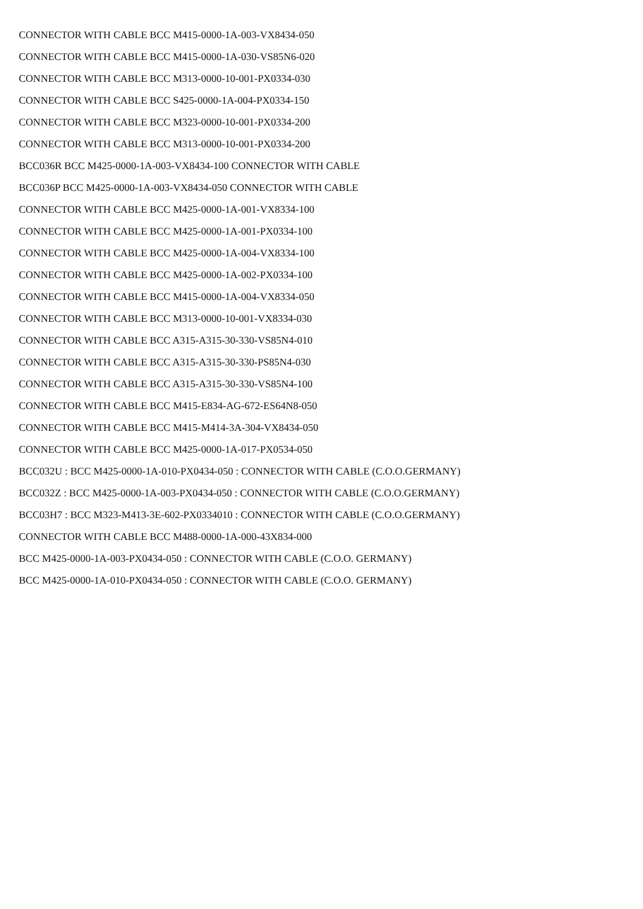CONNECTOR WITH CABLE BCC M415-0000-1A-003-VX8434-050
CONNECTOR WITH CABLE BCC M415-0000-1A-030-VS85N6-020
CONNECTOR WITH CABLE BCC M313-0000-10-001-PX0334-030
CONNECTOR WITH CABLE BCC S425-0000-1A-004-PX0334-150
CONNECTOR WITH CABLE BCC M323-0000-10-001-PX0334-200
CONNECTOR WITH CABLE BCC M313-0000-10-001-PX0334-200
BCC036R BCC M425-0000-1A-003-VX8434-100 CONNECTOR WITH CABLE
BCC036P BCC M425-0000-1A-003-VX8434-050 CONNECTOR WITH CABLE
CONNECTOR WITH CABLE BCC M425-0000-1A-001-VX8334-100
CONNECTOR WITH CABLE BCC M425-0000-1A-001-PX0334-100
CONNECTOR WITH CABLE BCC M425-0000-1A-004-VX8334-100
CONNECTOR WITH CABLE BCC M425-0000-1A-002-PX0334-100
CONNECTOR WITH CABLE BCC M415-0000-1A-004-VX8334-050
CONNECTOR WITH CABLE BCC M313-0000-10-001-VX8334-030
CONNECTOR WITH CABLE BCC A315-A315-30-330-VS85N4-010
CONNECTOR WITH CABLE BCC A315-A315-30-330-PS85N4-030
CONNECTOR WITH CABLE BCC A315-A315-30-330-VS85N4-100
CONNECTOR WITH CABLE BCC M415-E834-AG-672-ES64N8-050
CONNECTOR WITH CABLE BCC M415-M414-3A-304-VX8434-050
CONNECTOR WITH CABLE BCC M425-0000-1A-017-PX0534-050
BCC032U : BCC M425-0000-1A-010-PX0434-050 : CONNECTOR WITH CABLE (C.O.O.GERMANY)
BCC032Z : BCC M425-0000-1A-003-PX0434-050 : CONNECTOR WITH CABLE (C.O.O.GERMANY)
BCC03H7 : BCC M323-M413-3E-602-PX0334010 : CONNECTOR WITH CABLE (C.O.O.GERMANY)
CONNECTOR WITH CABLE BCC M488-0000-1A-000-43X834-000
BCC M425-0000-1A-003-PX0434-050 : CONNECTOR WITH CABLE (C.O.O. GERMANY)
BCC M425-0000-1A-010-PX0434-050 : CONNECTOR WITH CABLE (C.O.O. GERMANY)